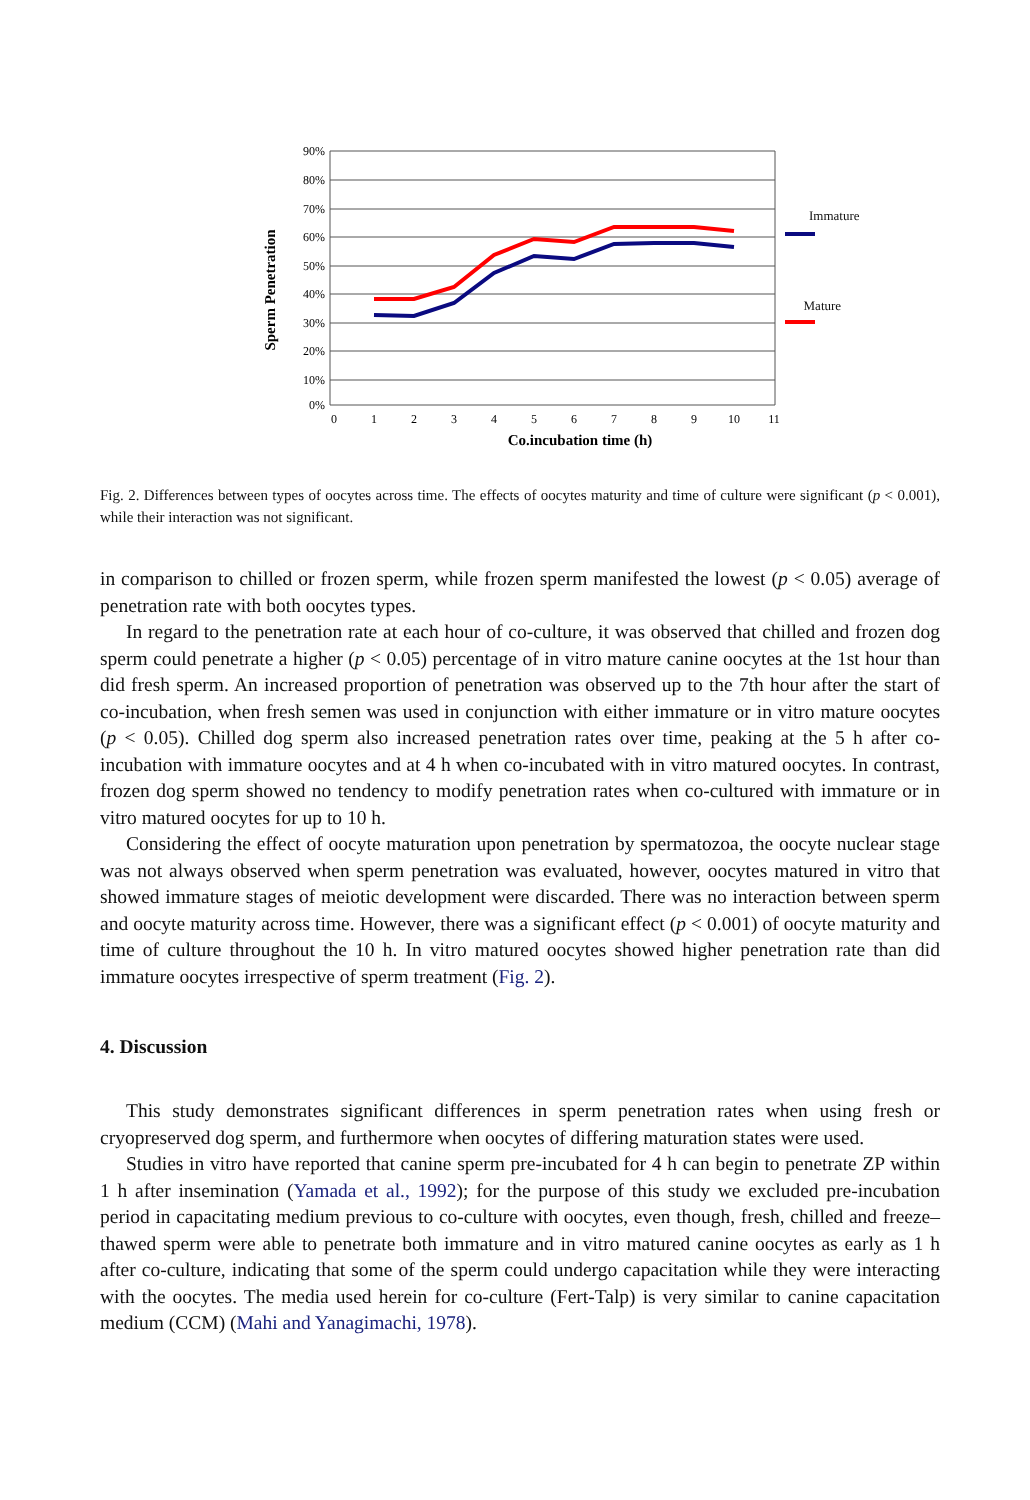90%
80%
70%
60%
50%
40%
30%
20%
10%
0%
0
1
2
3
4
5
6
7
8
9
10
11
Co.incubation time (h)
Sperm Penetration
Immature Mature
Fig. 2. Differences between types of oocytes across time. The effects of oocytes maturity and time of culture were significant (p < 0.001), while their interaction was not significant.
in comparison to chilled or frozen sperm, while frozen sperm manifested the lowest (p < 0.05) average of penetration rate with both oocytes types.
In regard to the penetration rate at each hour of co-culture, it was observed that chilled and frozen dog sperm could penetrate a higher (p < 0.05) percentage of in vitro mature canine oocytes at the 1st hour than did fresh sperm. An increased proportion of penetration was observed up to the 7th hour after the start of co-incubation, when fresh semen was used in conjunction with either immature or in vitro mature oocytes (p < 0.05). Chilled dog sperm also increased penetration rates over time, peaking at the 5 h after co-incubation with immature oocytes and at 4 h when co-incubated with in vitro matured oocytes. In contrast, frozen dog sperm showed no tendency to modify penetration rates when co-cultured with immature or in vitro matured oocytes for up to 10 h.
Considering the effect of oocyte maturation upon penetration by spermatozoa, the oocyte nuclear stage was not always observed when sperm penetration was evaluated, however, oocytes matured in vitro that showed immature stages of meiotic development were discarded. There was no interaction between sperm and oocyte maturity across time. However, there was a significant effect (p < 0.001) of oocyte maturity and time of culture throughout the 10 h. In vitro matured oocytes showed higher penetration rate than did immature oocytes irrespective of sperm treatment (Fig. 2).
4. Discussion
This study demonstrates significant differences in sperm penetration rates when using fresh or cryopreserved dog sperm, and furthermore when oocytes of differing maturation states were used.
Studies in vitro have reported that canine sperm pre-incubated for 4 h can begin to penetrate ZP within 1 h after insemination (Yamada et al., 1992); for the purpose of this study we excluded pre-incubation period in capacitating medium previous to co-culture with oocytes, even though, fresh, chilled and freeze–thawed sperm were able to penetrate both immature and in vitro matured canine oocytes as early as 1 h after co-culture, indicating that some of the sperm could undergo capacitation while they were interacting with the oocytes. The media used herein for co-culture (Fert-Talp) is very similar to canine capacitation medium (CCM) (Mahi and Yanagimachi, 1978).